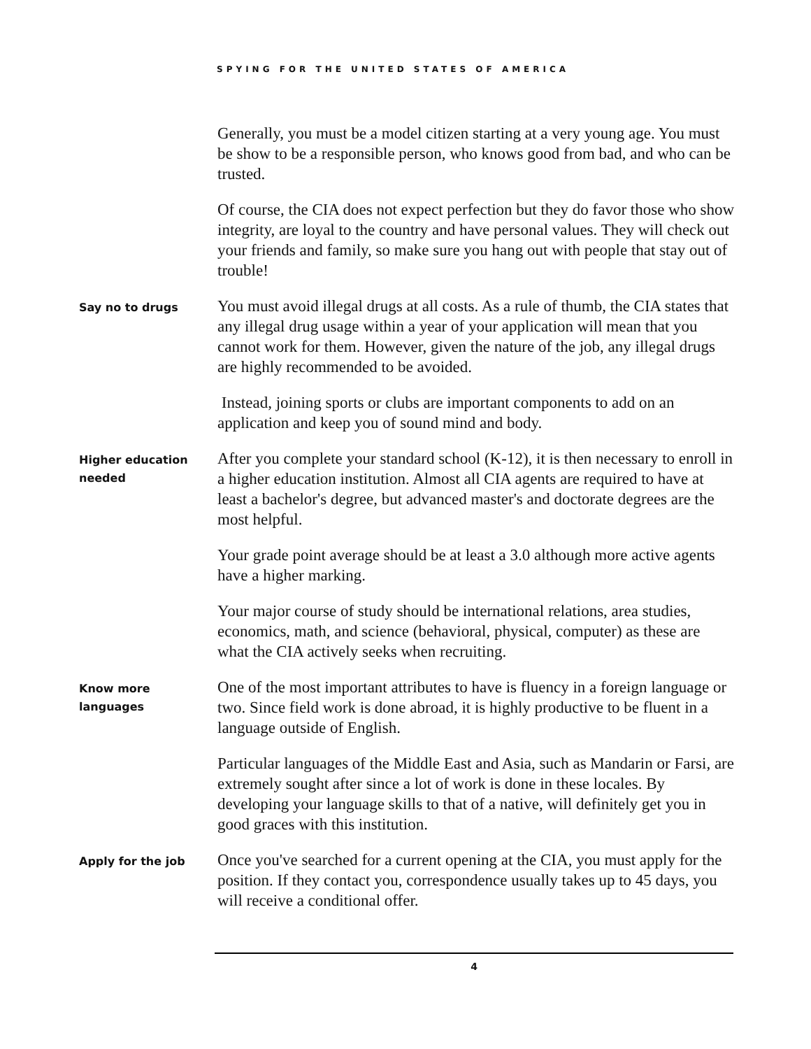SPYING FOR THE UNITED STATES OF AMERICA
Generally, you must be a model citizen starting at a very young age. You must be show to be a responsible person, who knows good from bad, and who can be trusted.
Of course, the CIA does not expect perfection but they do favor those who show integrity, are loyal to the country and have personal values. They will check out your friends and family, so make sure you hang out with people that stay out of trouble!
Say no to drugs
You must avoid illegal drugs at all costs. As a rule of thumb, the CIA states that any illegal drug usage within a year of your application will mean that you cannot work for them. However, given the nature of the job, any illegal drugs are highly recommended to be avoided.
Instead, joining sports or clubs are important components to add on an application and keep you of sound mind and body.
Higher education needed
After you complete your standard school (K-12), it is then necessary to enroll in a higher education institution. Almost all CIA agents are required to have at least a bachelor's degree, but advanced master's and doctorate degrees are the most helpful.
Your grade point average should be at least a 3.0 although more active agents have a higher marking.
Your major course of study should be international relations, area studies, economics, math, and science (behavioral, physical, computer) as these are what the CIA actively seeks when recruiting.
Know more languages
One of the most important attributes to have is fluency in a foreign language or two. Since field work is done abroad, it is highly productive to be fluent in a language outside of English.
Particular languages of the Middle East and Asia, such as Mandarin or Farsi, are extremely sought after since a lot of work is done in these locales. By developing your language skills to that of a native, will definitely get you in good graces with this institution.
Apply for the job
Once you've searched for a current opening at the CIA, you must apply for the position. If they contact you, correspondence usually takes up to 45 days, you will receive a conditional offer.
4